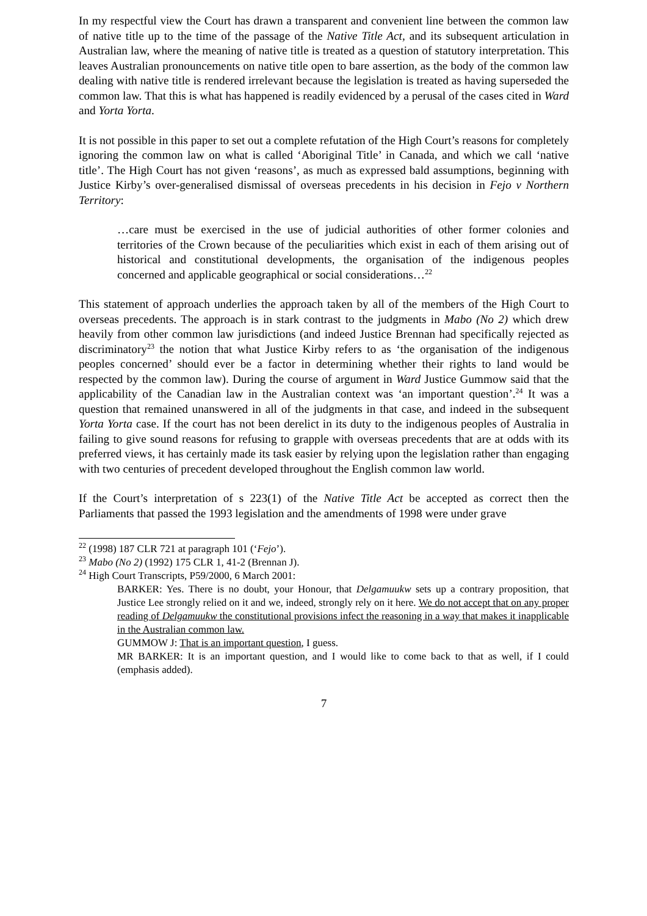In my respectful view the Court has drawn a transparent and convenient line between the common law of native title up to the time of the passage of the Native Title Act, and its subsequent articulation in Australian law, where the meaning of native title is treated as a question of statutory interpretation. This leaves Australian pronouncements on native title open to bare assertion, as the body of the common law dealing with native title is rendered irrelevant because the legislation is treated as having superseded the common law. That this is what has happened is readily evidenced by a perusal of the cases cited in Ward and Yorta Yorta.
It is not possible in this paper to set out a complete refutation of the High Court’s reasons for completely ignoring the common law on what is called ‘Aboriginal Title’ in Canada, and which we call ‘native title’. The High Court has not given ‘reasons’, as much as expressed bald assumptions, beginning with Justice Kirby’s over-generalised dismissal of overseas precedents in his decision in Fejo v Northern Territory:
…care must be exercised in the use of judicial authorities of other former colonies and territories of the Crown because of the peculiarities which exist in each of them arising out of historical and constitutional developments, the organisation of the indigenous peoples concerned and applicable geographical or social considerations…<sup>22</sup>
This statement of approach underlies the approach taken by all of the members of the High Court to overseas precedents. The approach is in stark contrast to the judgments in Mabo (No 2) which drew heavily from other common law jurisdictions (and indeed Justice Brennan had specifically rejected as discriminatory<sup>23</sup> the notion that what Justice Kirby refers to as ‘the organisation of the indigenous peoples concerned’ should ever be a factor in determining whether their rights to land would be respected by the common law). During the course of argument in Ward Justice Gummow said that the applicability of the Canadian law in the Australian context was ‘an important question’.<sup>24</sup> It was a question that remained unanswered in all of the judgments in that case, and indeed in the subsequent Yorta Yorta case. If the court has not been derelict in its duty to the indigenous peoples of Australia in failing to give sound reasons for refusing to grapple with overseas precedents that are at odds with its preferred views, it has certainly made its task easier by relying upon the legislation rather than engaging with two centuries of precedent developed throughout the English common law world.
If the Court’s interpretation of s 223(1) of the Native Title Act be accepted as correct then the Parliaments that passed the 1993 legislation and the amendments of 1998 were under grave
<sup>22</sup> (1998) 187 CLR 721 at paragraph 101 (‘Fejo’).
<sup>23</sup> Mabo (No 2) (1992) 175 CLR 1, 41-2 (Brennan J).
<sup>24</sup> High Court Transcripts, P59/2000, 6 March 2001:
BARKER: Yes. There is no doubt, your Honour, that Delgamuukw sets up a contrary proposition, that Justice Lee strongly relied on it and we, indeed, strongly rely on it here. We do not accept that on any proper reading of Delgamuukw the constitutional provisions infect the reasoning in a way that makes it inapplicable in the Australian common law.
GUMMOW J: That is an important question, I guess.
MR BARKER: It is an important question, and I would like to come back to that as well, if I could (emphasis added).
7